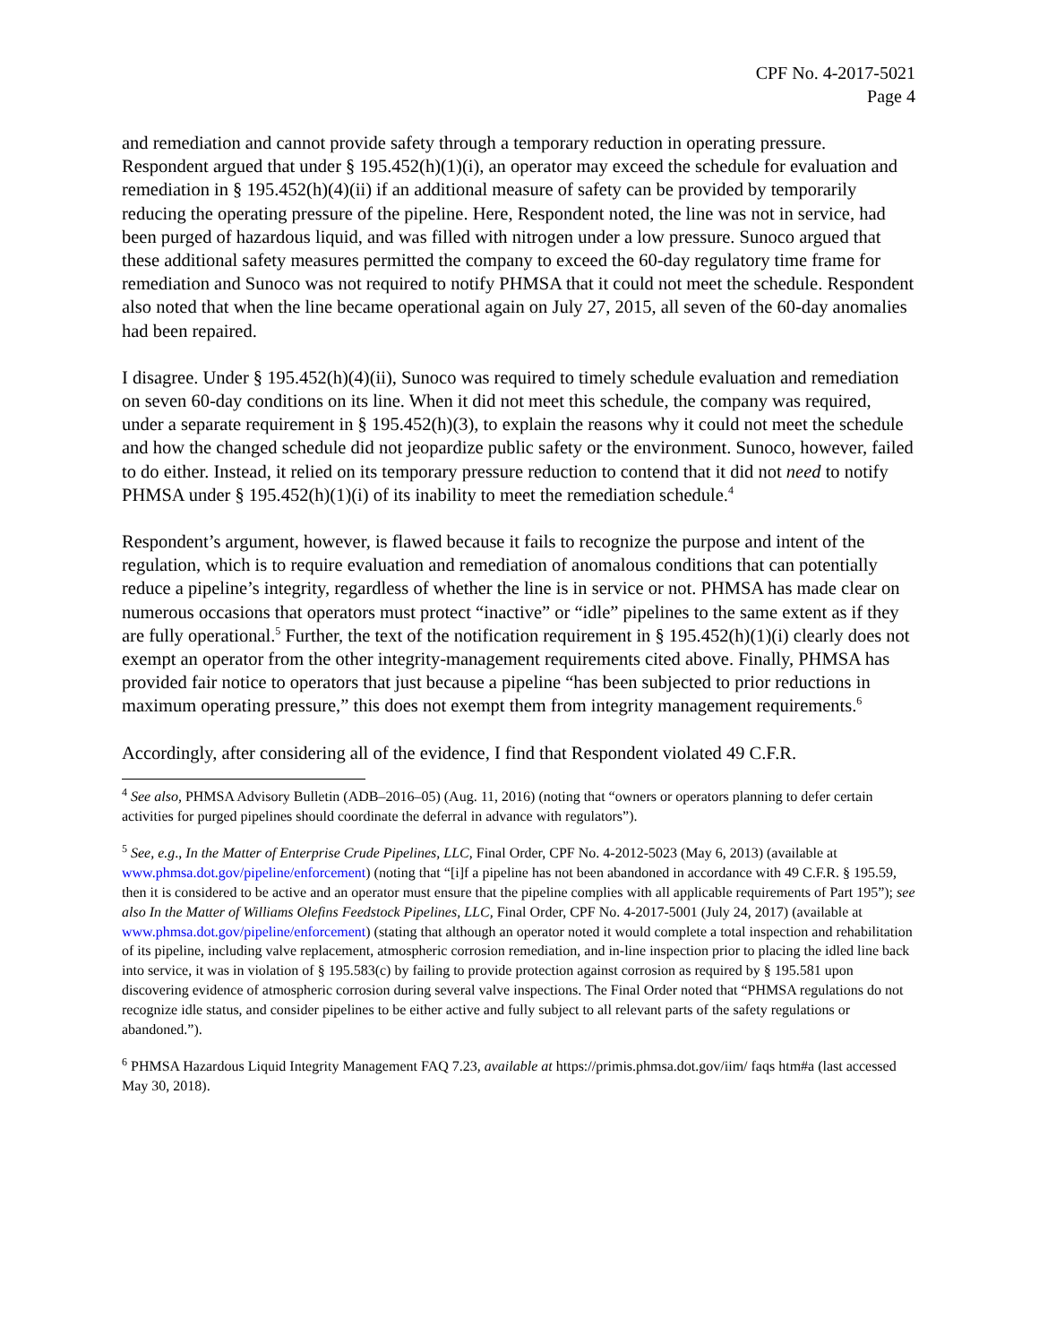CPF No. 4-2017-5021
Page 4
and remediation and cannot provide safety through a temporary reduction in operating pressure. Respondent argued that under § 195.452(h)(1)(i), an operator may exceed the schedule for evaluation and remediation in § 195.452(h)(4)(ii) if an additional measure of safety can be provided by temporarily reducing the operating pressure of the pipeline. Here, Respondent noted, the line was not in service, had been purged of hazardous liquid, and was filled with nitrogen under a low pressure. Sunoco argued that these additional safety measures permitted the company to exceed the 60-day regulatory time frame for remediation and Sunoco was not required to notify PHMSA that it could not meet the schedule. Respondent also noted that when the line became operational again on July 27, 2015, all seven of the 60-day anomalies had been repaired.
I disagree. Under § 195.452(h)(4)(ii), Sunoco was required to timely schedule evaluation and remediation on seven 60-day conditions on its line. When it did not meet this schedule, the company was required, under a separate requirement in § 195.452(h)(3), to explain the reasons why it could not meet the schedule and how the changed schedule did not jeopardize public safety or the environment. Sunoco, however, failed to do either. Instead, it relied on its temporary pressure reduction to contend that it did not need to notify PHMSA under § 195.452(h)(1)(i) of its inability to meet the remediation schedule.<sup>4</sup>
Respondent’s argument, however, is flawed because it fails to recognize the purpose and intent of the regulation, which is to require evaluation and remediation of anomalous conditions that can potentially reduce a pipeline’s integrity, regardless of whether the line is in service or not. PHMSA has made clear on numerous occasions that operators must protect “inactive” or “idle” pipelines to the same extent as if they are fully operational.<sup>5</sup> Further, the text of the notification requirement in § 195.452(h)(1)(i) clearly does not exempt an operator from the other integrity-management requirements cited above. Finally, PHMSA has provided fair notice to operators that just because a pipeline “has been subjected to prior reductions in maximum operating pressure,” this does not exempt them from integrity management requirements.<sup>6</sup>
Accordingly, after considering all of the evidence, I find that Respondent violated 49 C.F.R.
<sup>4</sup> See also, PHMSA Advisory Bulletin (ADB–2016–05) (Aug. 11, 2016) (noting that “owners or operators planning to defer certain activities for purged pipelines should coordinate the deferral in advance with regulators”).
<sup>5</sup> See, e.g., In the Matter of Enterprise Crude Pipelines, LLC, Final Order, CPF No. 4-2012-5023 (May 6, 2013) (available at www.phmsa.dot.gov/pipeline/enforcement) (noting that “[i]f a pipeline has not been abandoned in accordance with 49 C.F.R. § 195.59, then it is considered to be active and an operator must ensure that the pipeline complies with all applicable requirements of Part 195”); see also In the Matter of Williams Olefins Feedstock Pipelines, LLC, Final Order, CPF No. 4-2017-5001 (July 24, 2017) (available at www.phmsa.dot.gov/pipeline/enforcement) (stating that although an operator noted it would complete a total inspection and rehabilitation of its pipeline, including valve replacement, atmospheric corrosion remediation, and in-line inspection prior to placing the idled line back into service, it was in violation of § 195.583(c) by failing to provide protection against corrosion as required by § 195.581 upon discovering evidence of atmospheric corrosion during several valve inspections. The Final Order noted that “PHMSA regulations do not recognize idle status, and consider pipelines to be either active and fully subject to all relevant parts of the safety regulations or abandoned.”).
<sup>6</sup> PHMSA Hazardous Liquid Integrity Management FAQ 7.23, available at https://primis.phmsa.dot.gov/iim/ faqs htm#a (last accessed May 30, 2018).